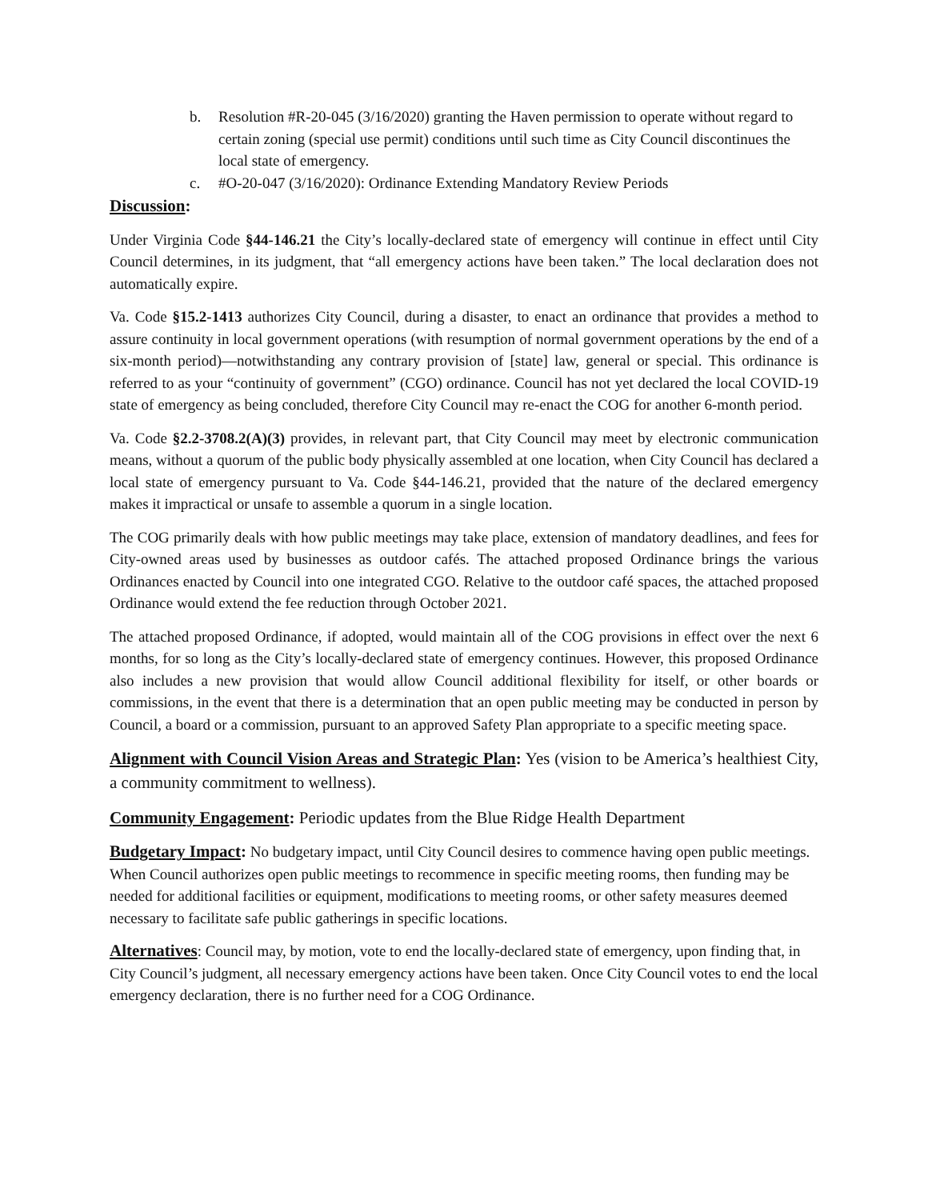b. Resolution #R-20-045 (3/16/2020) granting the Haven permission to operate without regard to certain zoning (special use permit) conditions until such time as City Council discontinues the local state of emergency.
c. #O-20-047 (3/16/2020): Ordinance Extending Mandatory Review Periods
Discussion:
Under Virginia Code §44-146.21 the City’s locally-declared state of emergency will continue in effect until City Council determines, in its judgment, that “all emergency actions have been taken.” The local declaration does not automatically expire.
Va. Code §15.2-1413 authorizes City Council, during a disaster, to enact an ordinance that provides a method to assure continuity in local government operations (with resumption of normal government operations by the end of a six-month period)—notwithstanding any contrary provision of [state] law, general or special. This ordinance is referred to as your “continuity of government” (CGO) ordinance. Council has not yet declared the local COVID-19 state of emergency as being concluded, therefore City Council may re-enact the COG for another 6-month period.
Va. Code §2.2-3708.2(A)(3) provides, in relevant part, that City Council may meet by electronic communication means, without a quorum of the public body physically assembled at one location, when City Council has declared a local state of emergency pursuant to Va. Code §44-146.21, provided that the nature of the declared emergency makes it impractical or unsafe to assemble a quorum in a single location.
The COG primarily deals with how public meetings may take place, extension of mandatory deadlines, and fees for City-owned areas used by businesses as outdoor cafés. The attached proposed Ordinance brings the various Ordinances enacted by Council into one integrated CGO. Relative to the outdoor café spaces, the attached proposed Ordinance would extend the fee reduction through October 2021.
The attached proposed Ordinance, if adopted, would maintain all of the COG provisions in effect over the next 6 months, for so long as the City’s locally-declared state of emergency continues. However, this proposed Ordinance also includes a new provision that would allow Council additional flexibility for itself, or other boards or commissions, in the event that there is a determination that an open public meeting may be conducted in person by Council, a board or a commission, pursuant to an approved Safety Plan appropriate to a specific meeting space.
Alignment with Council Vision Areas and Strategic Plan: Yes (vision to be America’s healthiest City, a community commitment to wellness).
Community Engagement: Periodic updates from the Blue Ridge Health Department
Budgetary Impact: No budgetary impact, until City Council desires to commence having open public meetings. When Council authorizes open public meetings to recommence in specific meeting rooms, then funding may be needed for additional facilities or equipment, modifications to meeting rooms, or other safety measures deemed necessary to facilitate safe public gatherings in specific locations.
Alternatives: Council may, by motion, vote to end the locally-declared state of emergency, upon finding that, in City Council’s judgment, all necessary emergency actions have been taken. Once City Council votes to end the local emergency declaration, there is no further need for a COG Ordinance.